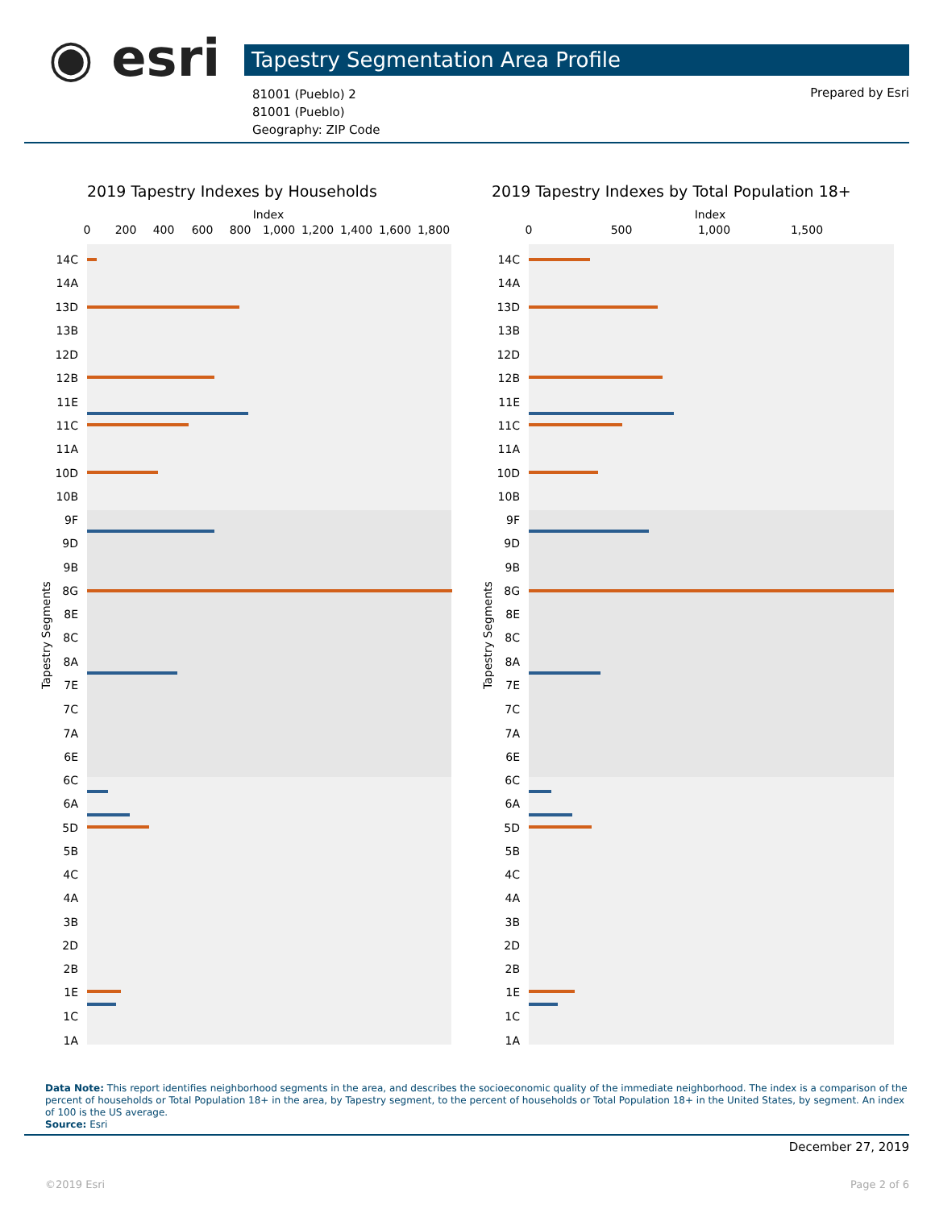◉ esri Tapestry Segmentation Area Profile
81001 (Pueblo) 2
81001 (Pueblo)
Geography: ZIP Code
Prepared by Esri
2019 Tapestry Indexes by Households
2019 Tapestry Indexes by Total Population 18+
Index
Index
0
200
400
600
800
1,000
1,200
1,400
1,600
1,800
0
500
1,000
1,500
Tapestry Segments
Tapestry Segments
14C
14A
13D
13B
12D
12B
11E
11C
11A
10D
10B
9F
9D
9B
8G
8E
8C
8A
7E
7C
7A
6E
6C
6A
5D
5B
4C
4A
3B
2D
2B
1E
1C
1A
14C
14A
13D
13B
12D
12B
11E
11C
11A
10D
10B
9F
9D
9B
8G
8E
8C
8A
7E
7C
7A
6E
6C
6A
5D
5B
4C
4A
3B
2D
2B
1E
1C
1A
Data Note: This report identifies neighborhood segments in the area, and describes the socioeconomic quality of the immediate neighborhood. The index is a comparison of the percent of households or Total Population 18+ in the area, by Tapestry segment, to the percent of households or Total Population 18+ in the United States, by segment. An index of 100 is the US average.
Source: Esri
December 27, 2019
©2019 Esri Page 2 of 6